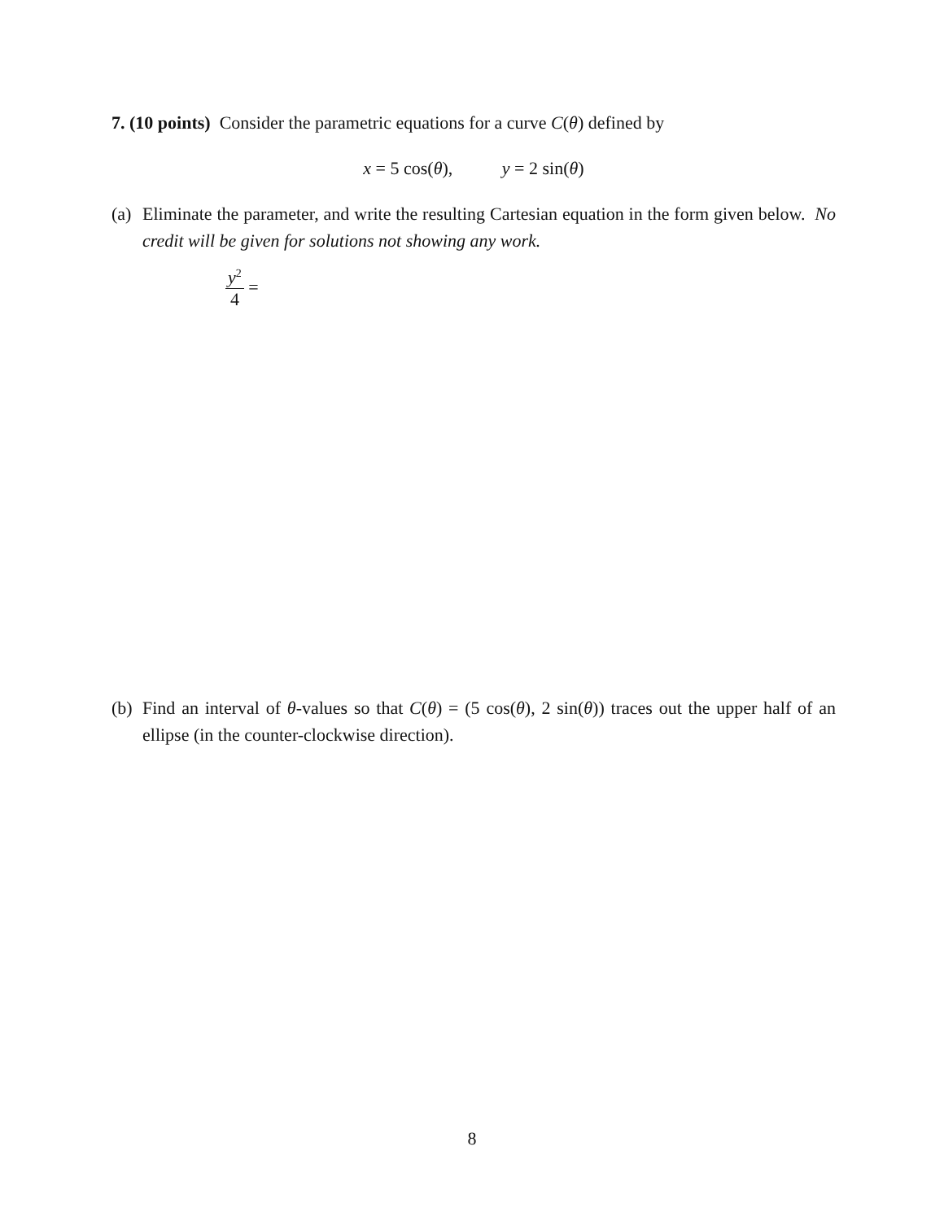7. (10 points) Consider the parametric equations for a curve C(θ) defined by
x = 5 cos(θ), y = 2 sin(θ)
(a)
Eliminate the parameter, and write the resulting Cartesian equation in the form given below. No credit will be given for solutions not showing any work.
y<sup>2</sup> 4 =
(b)
Find an interval of θ-values so that C(θ) = (5 cos(θ), 2 sin(θ)) traces out the upper half of an ellipse (in the counter-clockwise direction).
8